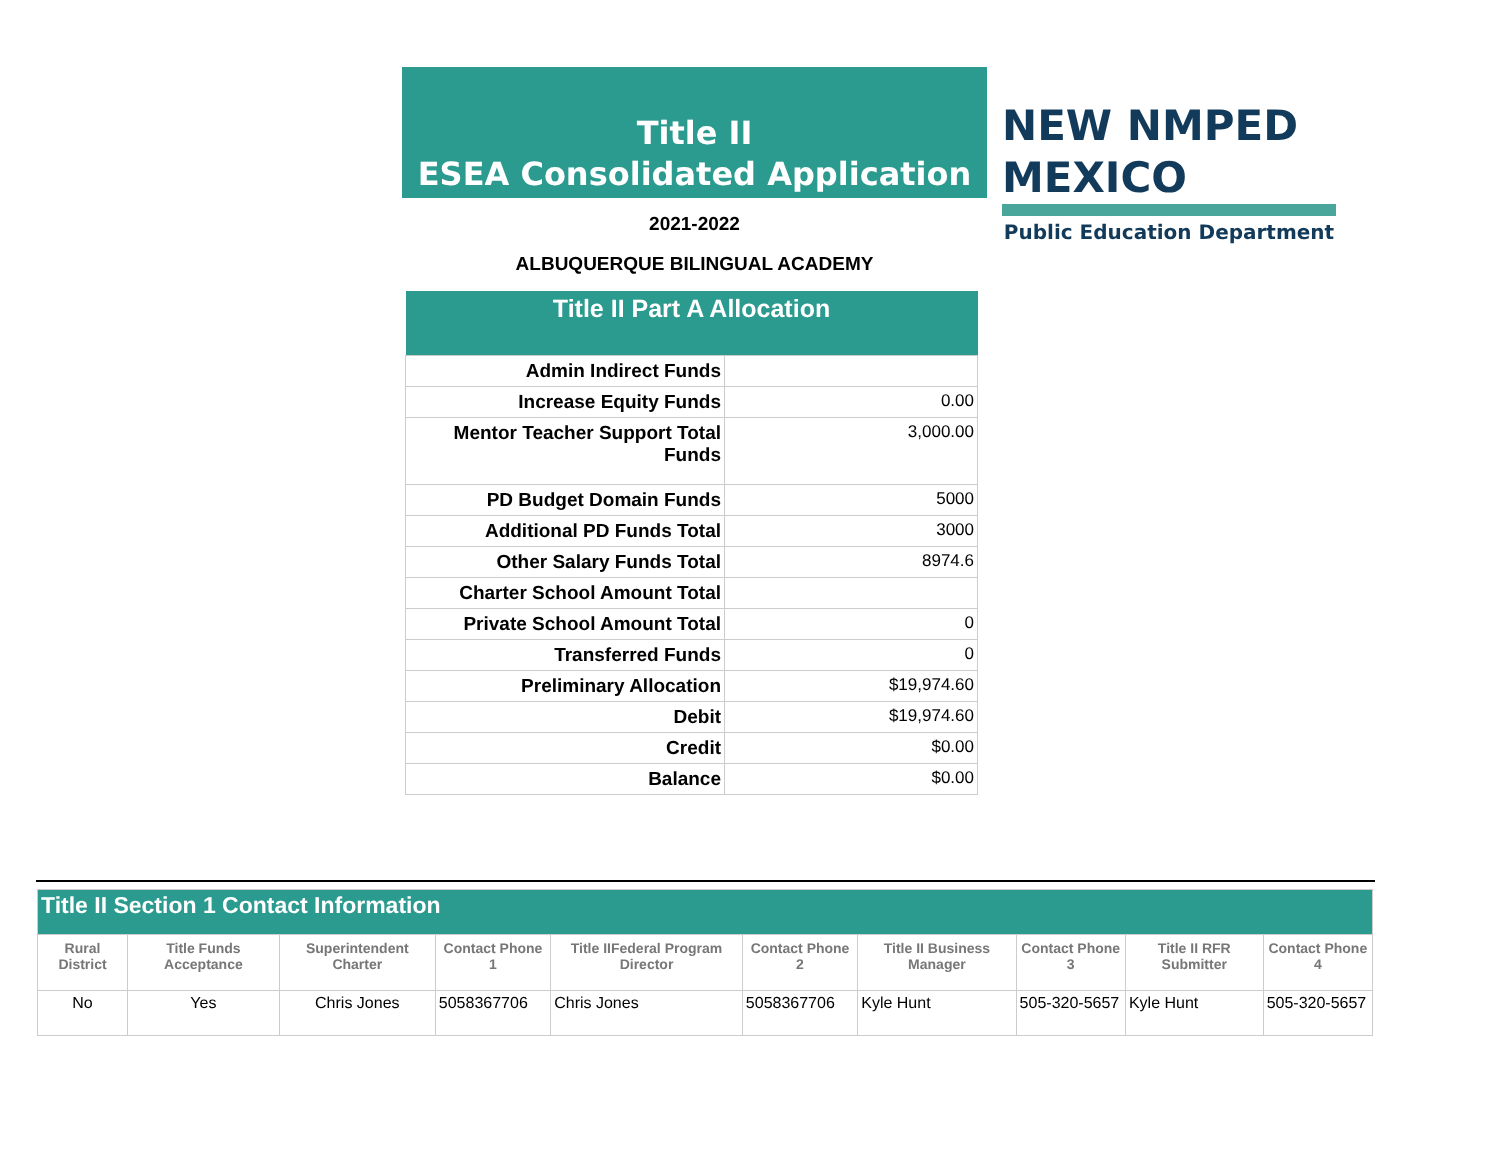Title II
ESEA Consolidated Application
NEW NMPED MEXICO
Public Education Department
2021-2022
ALBUQUERQUE BILINGUAL ACADEMY
| Title II Part A Allocation | |
| --- | --- |
| Admin Indirect Funds | |
| Increase Equity Funds | 0.00 |
| Mentor Teacher Support Total Funds | 3,000.00 |
| PD Budget Domain Funds | 5000 |
| Additional PD Funds Total | 3000 |
| Other Salary Funds Total | 8974.6 |
| Charter School Amount Total | |
| Private School Amount Total | 0 |
| Transferred Funds | 0 |
| Preliminary Allocation | $19,974.60 |
| Debit | $19,974.60 |
| Credit | $0.00 |
| Balance | $0.00 |
| Title II Section 1 Contact Information | | | | | | | | | |
| --- | --- | --- | --- | --- | --- | --- | --- | --- | --- |
| Rural District | Title Funds Acceptance | Superintendent Charter | Contact Phone 1 | Title IIFederal Program Director | Contact Phone 2 | Title II Business Manager | Contact Phone 3 | Title II RFR Submitter | Contact Phone 4 |
| No | Yes | Chris Jones | 5058367706 | Chris Jones | 5058367706 | Kyle Hunt | 505-320-5657 | Kyle Hunt | 505-320-5657 |